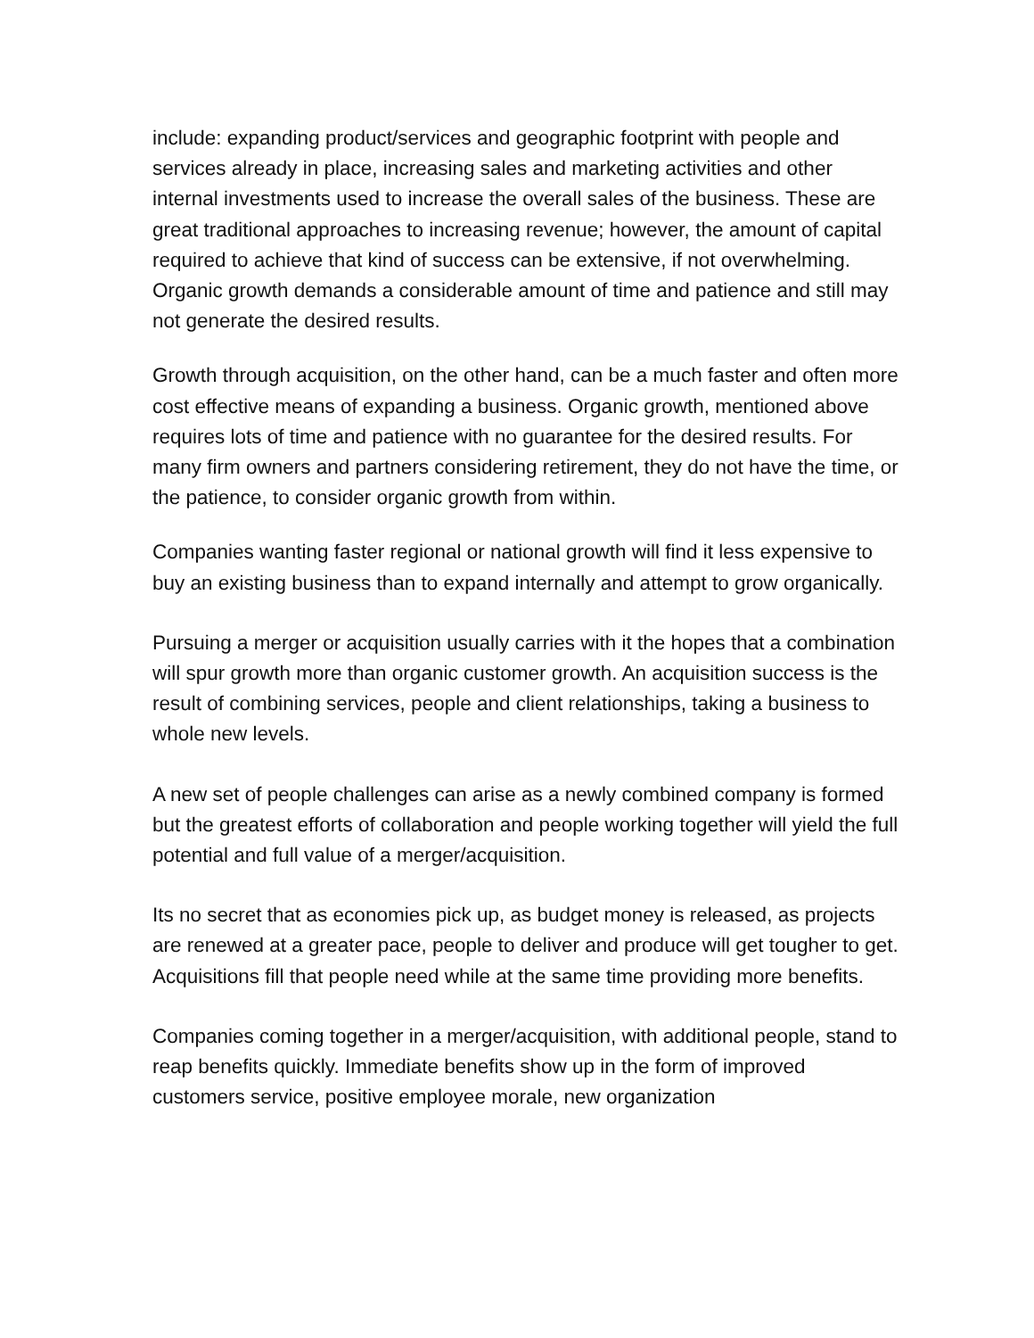include: expanding product/services and geographic footprint with people and services already in place, increasing sales and marketing activities and other internal investments used to increase the overall sales of the business. These are great traditional approaches to increasing revenue; however, the amount of capital required to achieve that kind of success can be extensive, if not overwhelming. Organic growth demands a considerable amount of time and patience and still may not generate the desired results.
Growth through acquisition, on the other hand, can be a much faster and often more cost effective means of expanding a business. Organic growth, mentioned above requires lots of time and patience with no guarantee for the desired results. For many firm owners and partners considering retirement, they do not have the time, or the patience, to consider organic growth from within.
Companies wanting faster regional or national growth will find it less expensive to buy an existing business than to expand internally and attempt to grow organically.
Pursuing a merger or acquisition usually carries with it the hopes that a combination will spur growth more than organic customer growth. An acquisition success is the result of combining services, people and client relationships, taking a business to whole new levels.
A new set of people challenges can arise as a newly combined company is formed but the greatest efforts of collaboration and people working together will yield the full potential and full value of a merger/acquisition.
Its no secret that as economies pick up, as budget money is released, as projects are renewed at a greater pace, people to deliver and produce will get tougher to get. Acquisitions fill that people need while at the same time providing more benefits.
Companies coming together in a merger/acquisition, with additional people, stand to reap benefits quickly. Immediate benefits show up in the form of improved customers service, positive employee morale, new organization